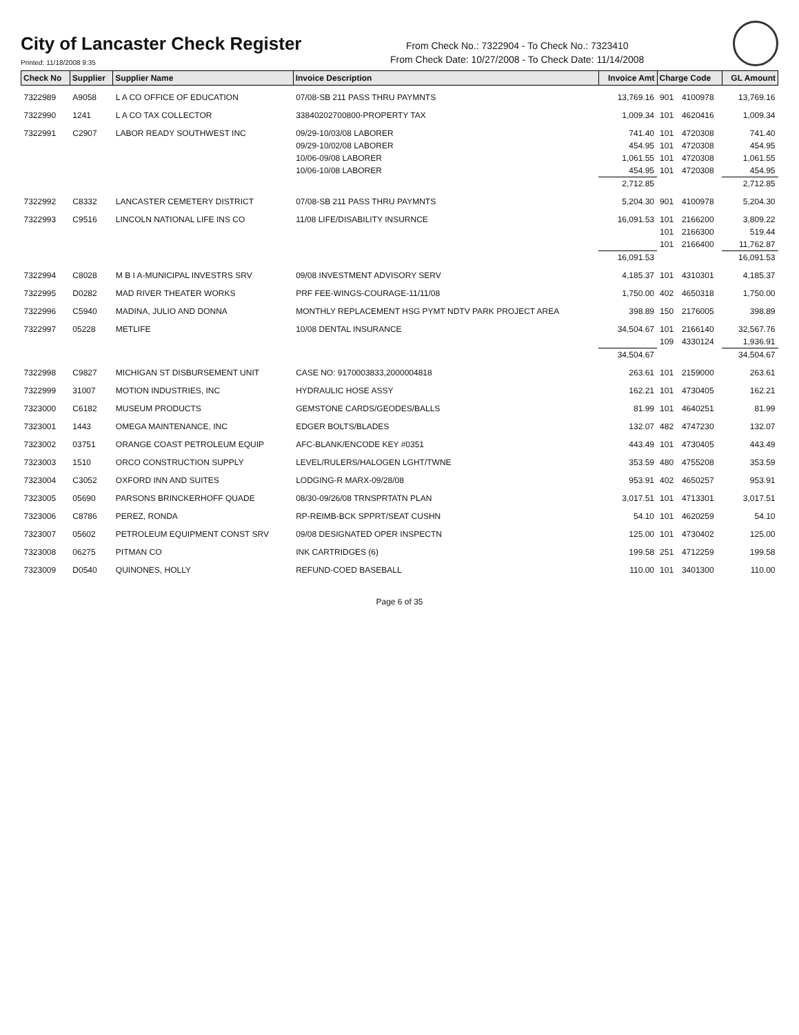City of Lancaster Check Register
Printed: 11/18/2008 9:35
From Check No.: 7322904 - To Check No.: 7323410
From Check Date: 10/27/2008 - To Check Date: 11/14/2008
| Check No | Supplier | Supplier Name | Invoice Description | Invoice Amt | Charge Code | | GL Amount |
| --- | --- | --- | --- | --- | --- | --- | --- |
| 7322989 | A9058 | L A CO OFFICE OF EDUCATION | 07/08-SB 211 PASS THRU PAYMNTS | 13,769.16 | 901 | 4100978 | 13,769.16 |
| 7322990 | 1241 | L A CO TAX COLLECTOR | 33840202700800-PROPERTY TAX | 1,009.34 | 101 | 4620416 | 1,009.34 |
| 7322991 | C2907 | LABOR READY SOUTHWEST INC | 09/29-10/03/08 LABORER | 741.40 | 101 | 4720308 | 741.40 |
| | | | 09/29-10/02/08 LABORER | 454.95 | 101 | 4720308 | 454.95 |
| | | | 10/06-09/08 LABORER | 1,061.55 | 101 | 4720308 | 1,061.55 |
| | | | 10/06-10/08 LABORER | 454.95 | 101 | 4720308 | 454.95 |
| | | | | 2,712.85 | | | 2,712.85 |
| 7322992 | C8332 | LANCASTER CEMETERY DISTRICT | 07/08-SB 211 PASS THRU PAYMNTS | 5,204.30 | 901 | 4100978 | 5,204.30 |
| 7322993 | C9516 | LINCOLN NATIONAL LIFE INS CO | 11/08 LIFE/DISABILITY INSURNCE | 16,091.53 | 101 | 2166200 | 3,809.22 |
| | | | | | 101 | 2166300 | 519.44 |
| | | | | | 101 | 2166400 | 11,762.87 |
| | | | | 16,091.53 | | | 16,091.53 |
| 7322994 | C8028 | M B I A-MUNICIPAL INVESTRS SRV | 09/08 INVESTMENT ADVISORY SERV | 4,185.37 | 101 | 4310301 | 4,185.37 |
| 7322995 | D0282 | MAD RIVER THEATER WORKS | PRF FEE-WINGS-COURAGE-11/11/08 | 1,750.00 | 402 | 4650318 | 1,750.00 |
| 7322996 | C5940 | MADINA, JULIO AND DONNA | MONTHLY REPLACEMENT HSG PYMT NDTV PARK PROJECT AREA | 398.89 | 150 | 2176005 | 398.89 |
| 7322997 | 05228 | METLIFE | 10/08 DENTAL INSURANCE | 34,504.67 | 101 | 2166140 | 32,567.76 |
| | | | | | 109 | 4330124 | 1,936.91 |
| | | | | 34,504.67 | | | 34,504.67 |
| 7322998 | C9827 | MICHIGAN ST DISBURSEMENT UNIT | CASE NO: 9170003833,2000004818 | 263.61 | 101 | 2159000 | 263.61 |
| 7322999 | 31007 | MOTION INDUSTRIES, INC | HYDRAULIC HOSE ASSY | 162.21 | 101 | 4730405 | 162.21 |
| 7323000 | C6182 | MUSEUM PRODUCTS | GEMSTONE CARDS/GEODES/BALLS | 81.99 | 101 | 4640251 | 81.99 |
| 7323001 | 1443 | OMEGA MAINTENANCE, INC | EDGER BOLTS/BLADES | 132.07 | 482 | 4747230 | 132.07 |
| 7323002 | 03751 | ORANGE COAST PETROLEUM EQUIP | AFC-BLANK/ENCODE KEY #0351 | 443.49 | 101 | 4730405 | 443.49 |
| 7323003 | 1510 | ORCO CONSTRUCTION SUPPLY | LEVEL/RULERS/HALOGEN LGHT/TWNE | 353.59 | 480 | 4755208 | 353.59 |
| 7323004 | C3052 | OXFORD INN AND SUITES | LODGING-R MARX-09/28/08 | 953.91 | 402 | 4650257 | 953.91 |
| 7323005 | 05690 | PARSONS BRINCKERHOFF QUADE | 08/30-09/26/08 TRNSPRTATN PLAN | 3,017.51 | 101 | 4713301 | 3,017.51 |
| 7323006 | C8786 | PEREZ, RONDA | RP-REIMB-BCK SPPRT/SEAT CUSHN | 54.10 | 101 | 4620259 | 54.10 |
| 7323007 | 05602 | PETROLEUM EQUIPMENT CONST SRV | 09/08 DESIGNATED OPER INSPECTN | 125.00 | 101 | 4730402 | 125.00 |
| 7323008 | 06275 | PITMAN CO | INK CARTRIDGES (6) | 199.58 | 251 | 4712259 | 199.58 |
| 7323009 | D0540 | QUINONES, HOLLY | REFUND-COED BASEBALL | 110.00 | 101 | 3401300 | 110.00 |
Page 6 of 35